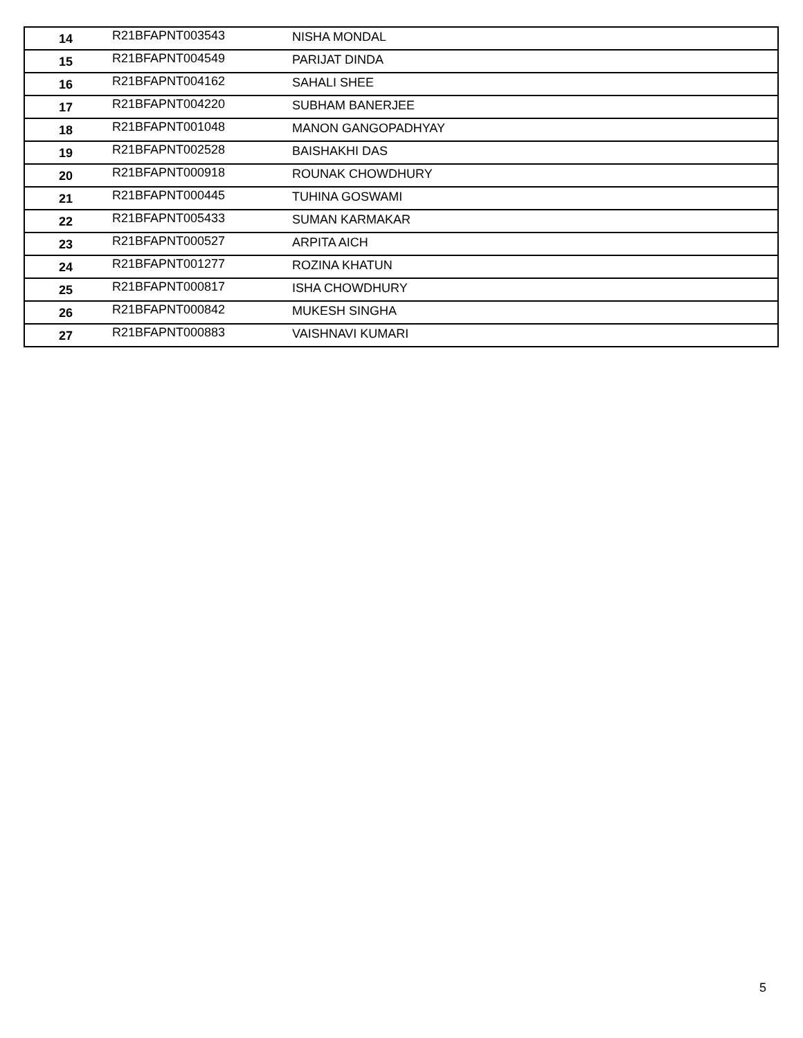| 14 | R21BFAPNT003543 | NISHA MONDAL |
| 15 | R21BFAPNT004549 | PARIJAT DINDA |
| 16 | R21BFAPNT004162 | SAHALI SHEE |
| 17 | R21BFAPNT004220 | SUBHAM BANERJEE |
| 18 | R21BFAPNT001048 | MANON GANGOPADHYAY |
| 19 | R21BFAPNT002528 | BAISHAKHI DAS |
| 20 | R21BFAPNT000918 | ROUNAK CHOWDHURY |
| 21 | R21BFAPNT000445 | TUHINA GOSWAMI |
| 22 | R21BFAPNT005433 | SUMAN KARMAKAR |
| 23 | R21BFAPNT000527 | ARPITA AICH |
| 24 | R21BFAPNT001277 | ROZINA KHATUN |
| 25 | R21BFAPNT000817 | ISHA CHOWDHURY |
| 26 | R21BFAPNT000842 | MUKESH SINGHA |
| 27 | R21BFAPNT000883 | VAISHNAVI KUMARI |
5